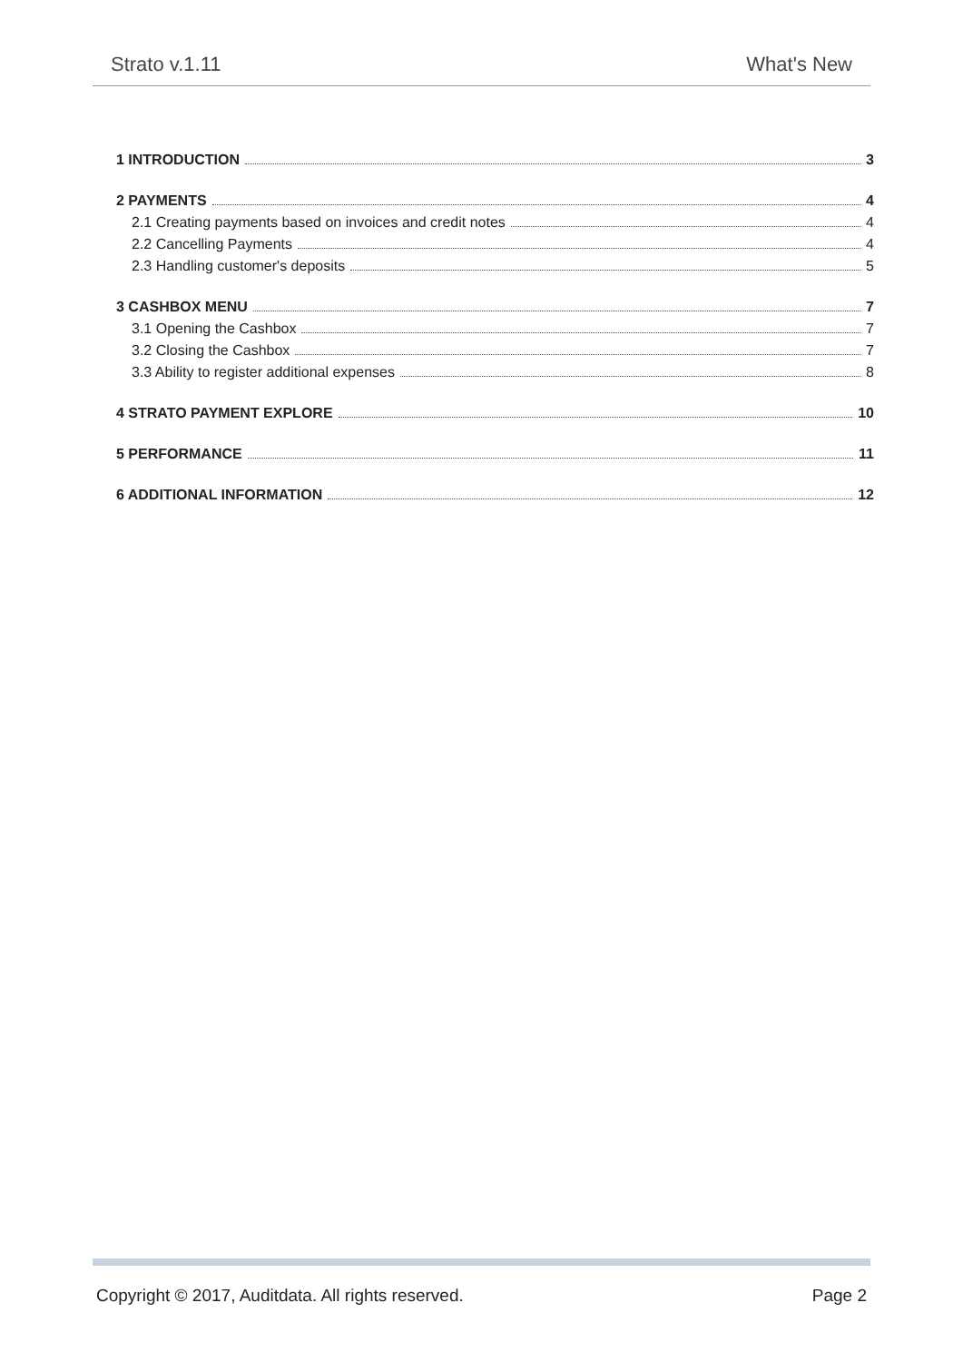Strato v.1.11 What's New
1 INTRODUCTION 3
2 PAYMENTS 4
2.1 Creating payments based on invoices and credit notes 4
2.2 Cancelling Payments 4
2.3 Handling customer's deposits 5
3 CASHBOX MENU 7
3.1 Opening the Cashbox 7
3.2 Closing the Cashbox 7
3.3 Ability to register additional expenses 8
4 STRATO PAYMENT EXPLORE 10
5 PERFORMANCE 11
6 ADDITIONAL INFORMATION 12
Copyright © 2017, Auditdata. All rights reserved. Page 2